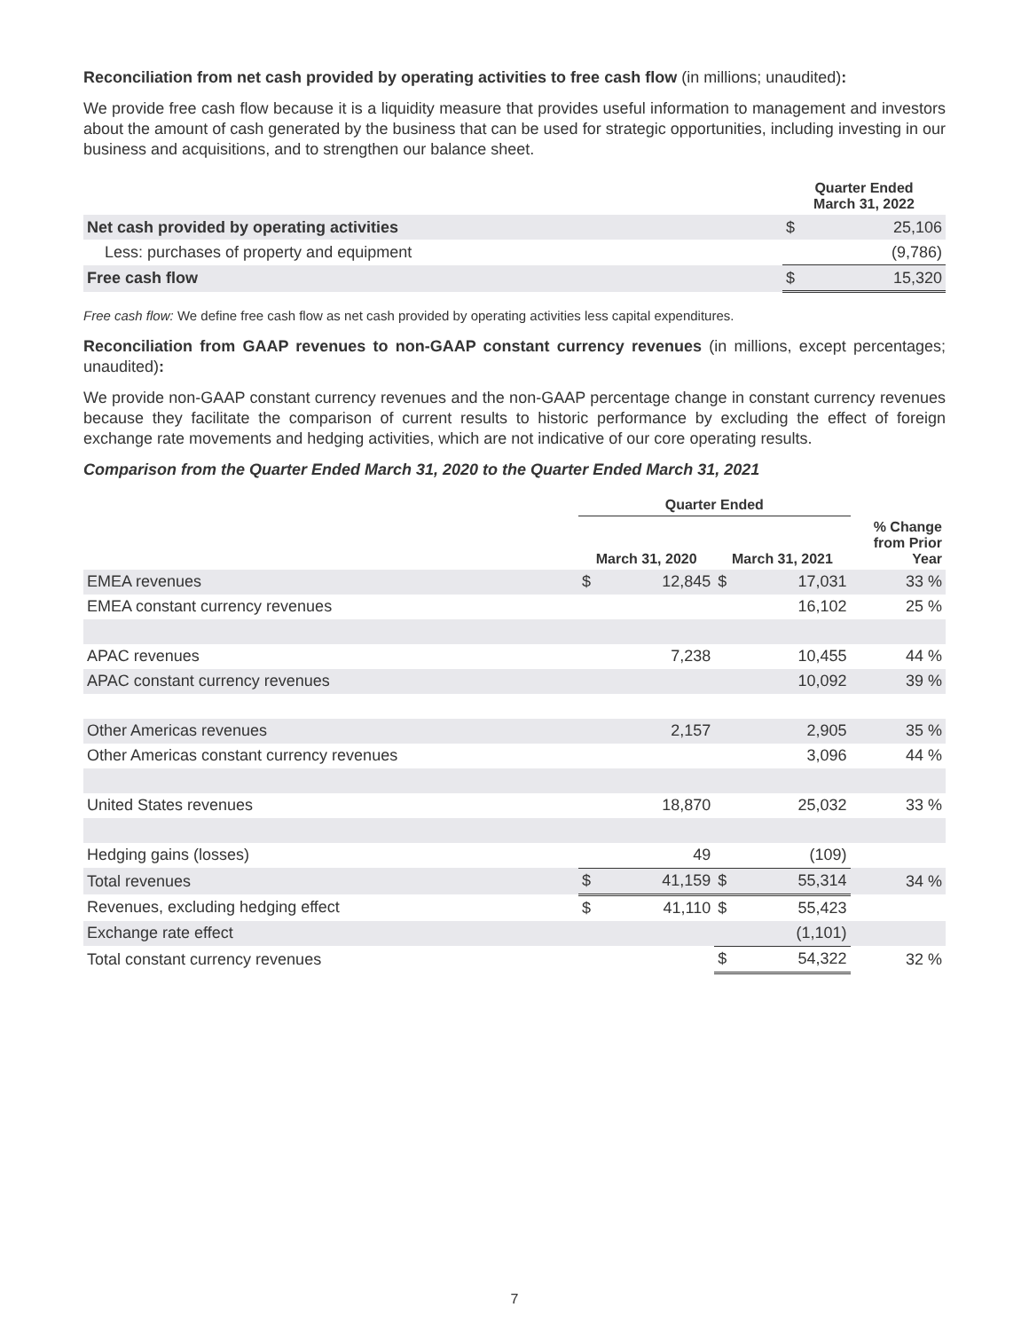Reconciliation from net cash provided by operating activities to free cash flow (in millions; unaudited):
We provide free cash flow because it is a liquidity measure that provides useful information to management and investors about the amount of cash generated by the business that can be used for strategic opportunities, including investing in our business and acquisitions, and to strengthen our balance sheet.
| | Quarter Ended March 31, 2022 | |
| --- | --- | --- |
| Net cash provided by operating activities | $ | 25,106 |
| Less: purchases of property and equipment | | (9,786) |
| Free cash flow | $ | 15,320 |
Free cash flow: We define free cash flow as net cash provided by operating activities less capital expenditures.
Reconciliation from GAAP revenues to non-GAAP constant currency revenues (in millions, except percentages; unaudited):
We provide non-GAAP constant currency revenues and the non-GAAP percentage change in constant currency revenues because they facilitate the comparison of current results to historic performance by excluding the effect of foreign exchange rate movements and hedging activities, which are not indicative of our core operating results.
Comparison from the Quarter Ended March 31, 2020 to the Quarter Ended March 31, 2021
| | Quarter Ended | | | | |
| --- | --- | --- | --- | --- | --- |
| | March 31, 2020 | | March 31, 2021 | | % Change from Prior Year |
| EMEA revenues | $ | 12,845 | $ | 17,031 | 33 % |
| EMEA constant currency revenues | | | | 16,102 | 25 % |
| APAC revenues | | 7,238 | | 10,455 | 44 % |
| APAC constant currency revenues | | | | 10,092 | 39 % |
| Other Americas revenues | | 2,157 | | 2,905 | 35 % |
| Other Americas constant currency revenues | | | | 3,096 | 44 % |
| United States revenues | | 18,870 | | 25,032 | 33 % |
| Hedging gains (losses) | | 49 | | (109) | |
| Total revenues | $ | 41,159 | $ | 55,314 | 34 % |
| Revenues, excluding hedging effect | $ | 41,110 | $ | 55,423 | |
| Exchange rate effect | | | | (1,101) | |
| Total constant currency revenues | | | $ | 54,322 | 32 % |
7